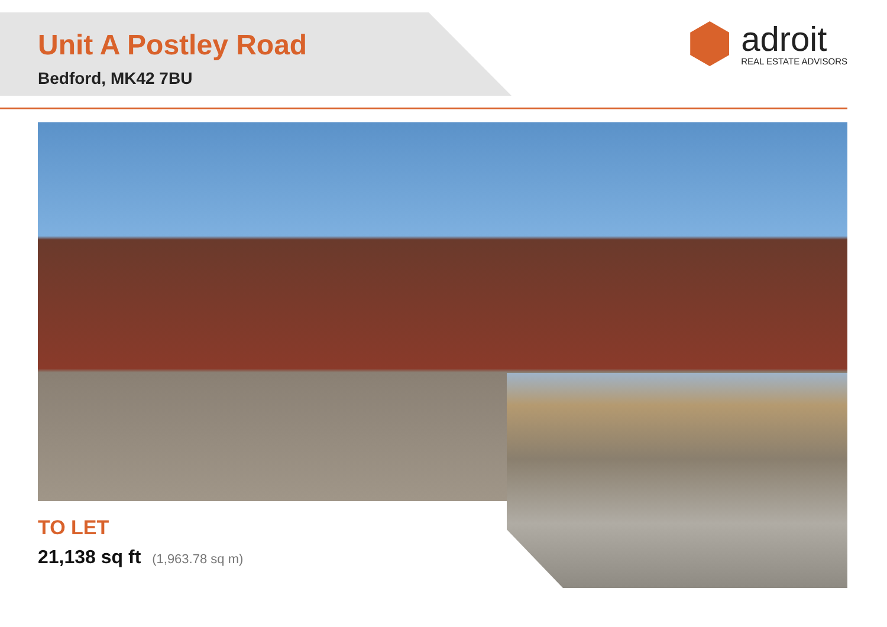Unit A Postley Road
Bedford, MK42 7BU
adroit
REAL ESTATE ADVISORS
TO LET
21,138 sq ft (1,963.78 sq m)